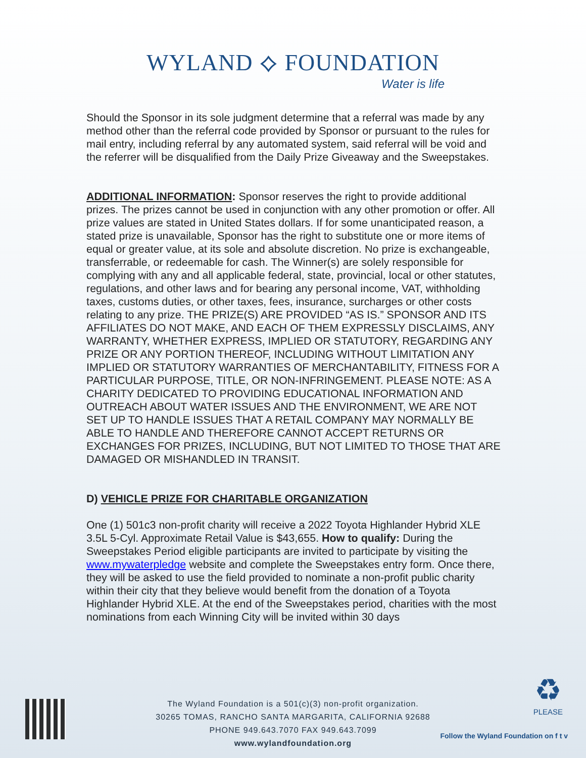WYLAND ⟡ FOUNDATION
Water is life
Should the Sponsor in its sole judgment determine that a referral was made by any method other than the referral code provided by Sponsor or pursuant to the rules for mail entry, including referral by any automated system, said referral will be void and the referrer will be disqualified from the Daily Prize Giveaway and the Sweepstakes.
ADDITIONAL INFORMATION: Sponsor reserves the right to provide additional prizes. The prizes cannot be used in conjunction with any other promotion or offer. All prize values are stated in United States dollars. If for some unanticipated reason, a stated prize is unavailable, Sponsor has the right to substitute one or more items of equal or greater value, at its sole and absolute discretion. No prize is exchangeable, transferrable, or redeemable for cash. The Winner(s) are solely responsible for complying with any and all applicable federal, state, provincial, local or other statutes, regulations, and other laws and for bearing any personal income, VAT, withholding taxes, customs duties, or other taxes, fees, insurance, surcharges or other costs relating to any prize. THE PRIZE(S) ARE PROVIDED “AS IS.” SPONSOR AND ITS AFFILIATES DO NOT MAKE, AND EACH OF THEM EXPRESSLY DISCLAIMS, ANY WARRANTY, WHETHER EXPRESS, IMPLIED OR STATUTORY, REGARDING ANY PRIZE OR ANY PORTION THEREOF, INCLUDING WITHOUT LIMITATION ANY IMPLIED OR STATUTORY WARRANTIES OF MERCHANTABILITY, FITNESS FOR A PARTICULAR PURPOSE, TITLE, OR NON-INFRINGEMENT. PLEASE NOTE: AS A CHARITY DEDICATED TO PROVIDING EDUCATIONAL INFORMATION AND OUTREACH ABOUT WATER ISSUES AND THE ENVIRONMENT, WE ARE NOT SET UP TO HANDLE ISSUES THAT A RETAIL COMPANY MAY NORMALLY BE ABLE TO HANDLE AND THEREFORE CANNOT ACCEPT RETURNS OR EXCHANGES FOR PRIZES, INCLUDING, BUT NOT LIMITED TO THOSE THAT ARE DAMAGED OR MISHANDLED IN TRANSIT.
D) VEHICLE PRIZE FOR CHARITABLE ORGANIZATION
One (1) 501c3 non-profit charity will receive a 2022 Toyota Highlander Hybrid XLE 3.5L 5-Cyl. Approximate Retail Value is $43,655. How to qualify: During the Sweepstakes Period eligible participants are invited to participate by visiting the www.mywaterpledge website and complete the Sweepstakes entry form. Once there, they will be asked to use the field provided to nominate a non-profit public charity within their city that they believe would benefit from the donation of a Toyota Highlander Hybrid XLE. At the end of the Sweepstakes period, charities with the most nominations from each Winning City will be invited within 30 days
♻
PLEASE
The Wyland Foundation is a 501(c)(3) non-profit organization.
30265 TOMAS, RANCHO SANTA MARGARITA, CALIFORNIA 92688
PHONE 949.643.7070 FAX 949.643.7099
www.wylandfoundation.org
Follow the Wyland Foundation on f t v